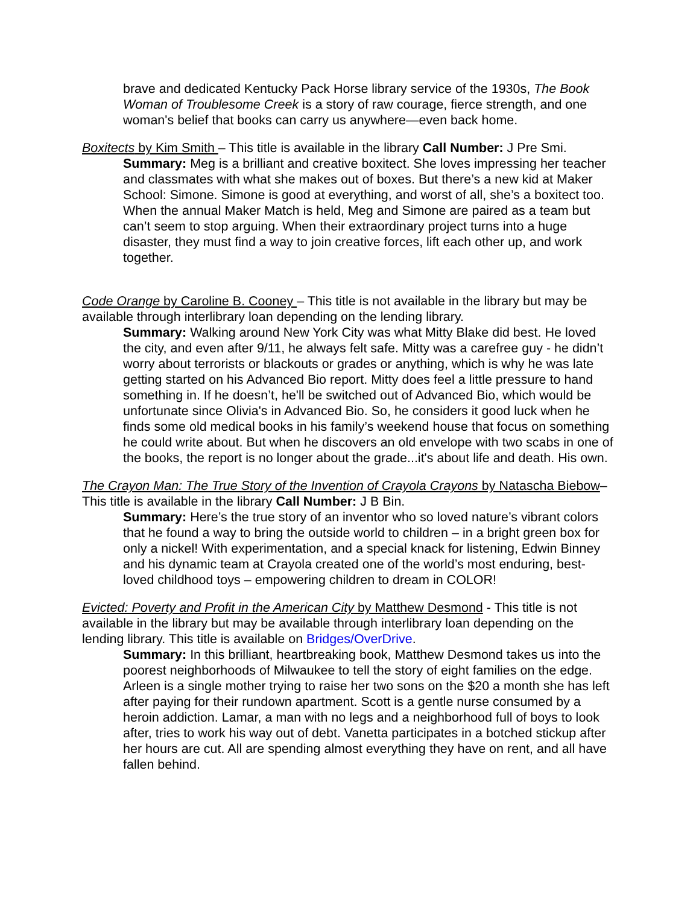brave and dedicated Kentucky Pack Horse library service of the 1930s, The Book Woman of Troublesome Creek is a story of raw courage, fierce strength, and one woman's belief that books can carry us anywhere—even back home.
Boxitects by Kim Smith – This title is available in the library Call Number: J Pre Smi.
Summary: Meg is a brilliant and creative boxitect. She loves impressing her teacher and classmates with what she makes out of boxes. But there’s a new kid at Maker School: Simone. Simone is good at everything, and worst of all, she’s a boxitect too. When the annual Maker Match is held, Meg and Simone are paired as a team but can’t seem to stop arguing. When their extraordinary project turns into a huge disaster, they must find a way to join creative forces, lift each other up, and work together.
Code Orange by Caroline B. Cooney – This title is not available in the library but may be available through interlibrary loan depending on the lending library.
Summary: Walking around New York City was what Mitty Blake did best. He loved the city, and even after 9/11, he always felt safe. Mitty was a carefree guy - he didn’t worry about terrorists or blackouts or grades or anything, which is why he was late getting started on his Advanced Bio report. Mitty does feel a little pressure to hand something in. If he doesn’t, he'll be switched out of Advanced Bio, which would be unfortunate since Olivia's in Advanced Bio. So, he considers it good luck when he finds some old medical books in his family’s weekend house that focus on something he could write about. But when he discovers an old envelope with two scabs in one of the books, the report is no longer about the grade...it's about life and death. His own.
The Crayon Man: The True Story of the Invention of Crayola Crayons by Natascha Biebow– This title is available in the library Call Number: J B Bin.
Summary: Here’s the true story of an inventor who so loved nature’s vibrant colors that he found a way to bring the outside world to children – in a bright green box for only a nickel! With experimentation, and a special knack for listening, Edwin Binney and his dynamic team at Crayola created one of the world’s most enduring, best-loved childhood toys – empowering children to dream in COLOR!
Evicted: Poverty and Profit in the American City by Matthew Desmond - This title is not available in the library but may be available through interlibrary loan depending on the lending library. This title is available on Bridges/OverDrive.
Summary: In this brilliant, heartbreaking book, Matthew Desmond takes us into the poorest neighborhoods of Milwaukee to tell the story of eight families on the edge. Arleen is a single mother trying to raise her two sons on the $20 a month she has left after paying for their rundown apartment. Scott is a gentle nurse consumed by a heroin addiction. Lamar, a man with no legs and a neighborhood full of boys to look after, tries to work his way out of debt. Vanetta participates in a botched stickup after her hours are cut. All are spending almost everything they have on rent, and all have fallen behind.